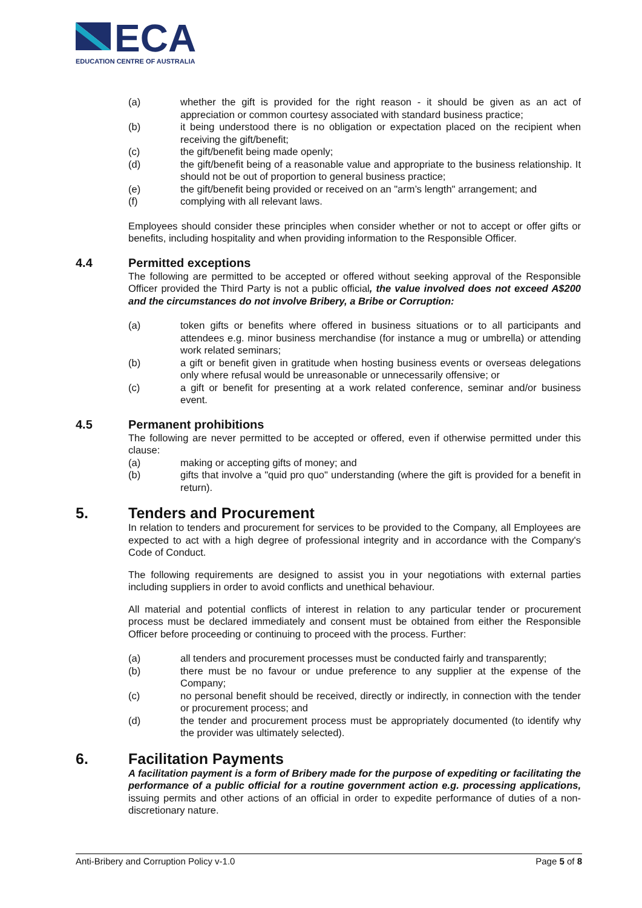ECA
EDUCATION CENTRE OF AUSTRALIA
(a) whether the gift is provided for the right reason - it should be given as an act of appreciation or common courtesy associated with standard business practice;
(b) it being understood there is no obligation or expectation placed on the recipient when receiving the gift/benefit;
(c) the gift/benefit being made openly;
(d) the gift/benefit being of a reasonable value and appropriate to the business relationship. It should not be out of proportion to general business practice;
(e) the gift/benefit being provided or received on an "arm’s length" arrangement; and
(f) complying with all relevant laws.
Employees should consider these principles when consider whether or not to accept or offer gifts or benefits, including hospitality and when providing information to the Responsible Officer.
4.4 Permitted exceptions
The following are permitted to be accepted or offered without seeking approval of the Responsible Officer provided the Third Party is not a public official, the value involved does not exceed A$200 and the circumstances do not involve Bribery, a Bribe or Corruption:
(a) token gifts or benefits where offered in business situations or to all participants and attendees e.g. minor business merchandise (for instance a mug or umbrella) or attending work related seminars;
(b) a gift or benefit given in gratitude when hosting business events or overseas delegations only where refusal would be unreasonable or unnecessarily offensive; or
(c) a gift or benefit for presenting at a work related conference, seminar and/or business event.
4.5 Permanent prohibitions
The following are never permitted to be accepted or offered, even if otherwise permitted under this clause:
(a) making or accepting gifts of money; and
(b) gifts that involve a "quid pro quo" understanding (where the gift is provided for a benefit in return).
5. Tenders and Procurement
In relation to tenders and procurement for services to be provided to the Company, all Employees are expected to act with a high degree of professional integrity and in accordance with the Company's Code of Conduct.
The following requirements are designed to assist you in your negotiations with external parties including suppliers in order to avoid conflicts and unethical behaviour.
All material and potential conflicts of interest in relation to any particular tender or procurement process must be declared immediately and consent must be obtained from either the Responsible Officer before proceeding or continuing to proceed with the process. Further:
(a) all tenders and procurement processes must be conducted fairly and transparently;
(b) there must be no favour or undue preference to any supplier at the expense of the Company;
(c) no personal benefit should be received, directly or indirectly, in connection with the tender or procurement process; and
(d) the tender and procurement process must be appropriately documented (to identify why the provider was ultimately selected).
6. Facilitation Payments
A facilitation payment is a form of Bribery made for the purpose of expediting or facilitating the performance of a public official for a routine government action e.g. processing applications, issuing permits and other actions of an official in order to expedite performance of duties of a non-discretionary nature.
Anti-Bribery and Corruption Policy v-1.0 Page 5 of 8